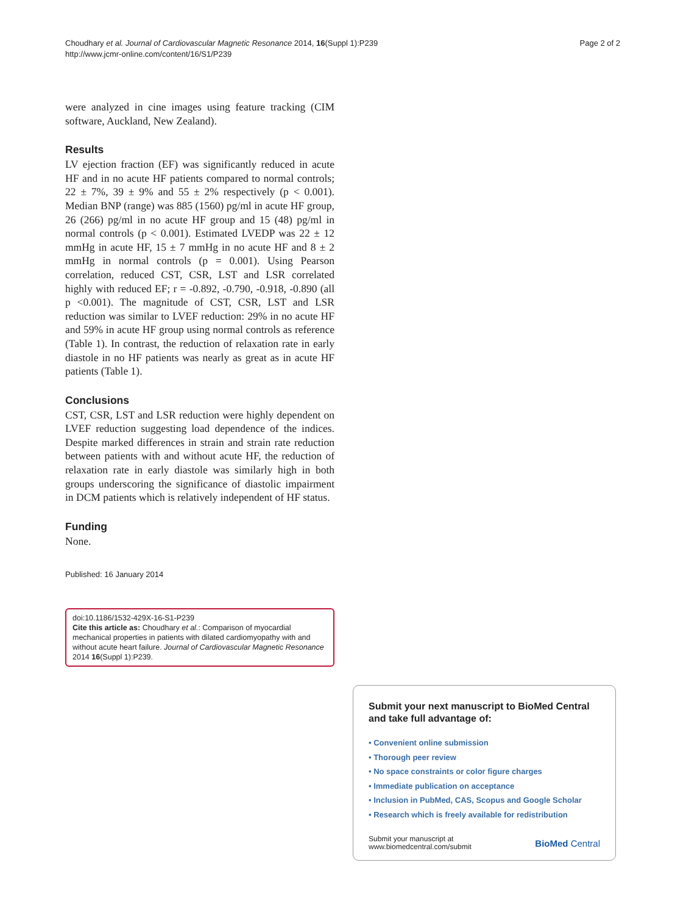Choudhary et al. Journal of Cardiovascular Magnetic Resonance 2014, 16(Suppl 1):P239
http://www.jcmr-online.com/content/16/S1/P239
Page 2 of 2
were analyzed in cine images using feature tracking (CIM software, Auckland, New Zealand).
Results
LV ejection fraction (EF) was significantly reduced in acute HF and in no acute HF patients compared to normal controls; 22 ± 7%, 39 ± 9% and 55 ± 2% respectively (p < 0.001). Median BNP (range) was 885 (1560) pg/ml in acute HF group, 26 (266) pg/ml in no acute HF group and 15 (48) pg/ml in normal controls (p < 0.001). Estimated LVEDP was 22 ± 12 mmHg in acute HF, 15 ± 7 mmHg in no acute HF and 8 ± 2 mmHg in normal controls (p = 0.001). Using Pearson correlation, reduced CST, CSR, LST and LSR correlated highly with reduced EF; r = -0.892, -0.790, -0.918, -0.890 (all p <0.001). The magnitude of CST, CSR, LST and LSR reduction was similar to LVEF reduction: 29% in no acute HF and 59% in acute HF group using normal controls as reference (Table 1). In contrast, the reduction of relaxation rate in early diastole in no HF patients was nearly as great as in acute HF patients (Table 1).
Conclusions
CST, CSR, LST and LSR reduction were highly dependent on LVEF reduction suggesting load dependence of the indices. Despite marked differences in strain and strain rate reduction between patients with and without acute HF, the reduction of relaxation rate in early diastole was similarly high in both groups underscoring the significance of diastolic impairment in DCM patients which is relatively independent of HF status.
Funding
None.
Published: 16 January 2014
doi:10.1186/1532-429X-16-S1-P239
Cite this article as: Choudhary et al.: Comparison of myocardial mechanical properties in patients with dilated cardiomyopathy with and without acute heart failure. Journal of Cardiovascular Magnetic Resonance 2014 16(Suppl 1):P239.
Submit your next manuscript to BioMed Central and take full advantage of:
• Convenient online submission
• Thorough peer review
• No space constraints or color figure charges
• Immediate publication on acceptance
• Inclusion in PubMed, CAS, Scopus and Google Scholar
• Research which is freely available for redistribution
Submit your manuscript at
www.biomedcentral.com/submit
BioMed Central